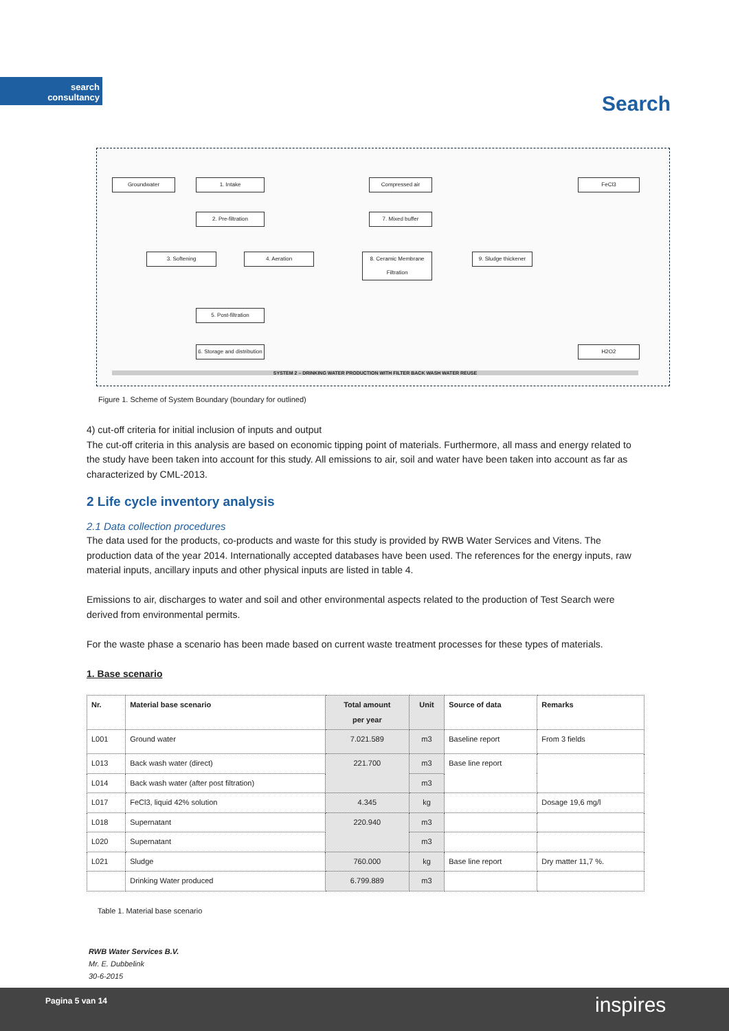search
consultancy
Search
Groundwater 1. Intake
2. Pre-filtration
3. Softening 4. Aeration
5. Post-filtration
6. Storage and distribution
Compressed air
7. Mixed buffer
8. Ceramic Membrane Filtration
9. Sludge thickener
FeCl3
H2O2
SYSTEM 2 – DRINKING WATER PRODUCTION WITH FILTER BACK WASH WATER REUSE
Figure 1. Scheme of System Boundary (boundary for outlined)
4) cut-off criteria for initial inclusion of inputs and output
The cut-off criteria in this analysis are based on economic tipping point of materials. Furthermore, all mass and energy related to the study have been taken into account for this study. All emissions to air, soil and water have been taken into account as far as characterized by CML-2013.
2 Life cycle inventory analysis
2.1 Data collection procedures
The data used for the products, co-products and waste for this study is provided by RWB Water Services and Vitens. The production data of the year 2014. Internationally accepted databases have been used. The references for the energy inputs, raw material inputs, ancillary inputs and other physical inputs are listed in table 4.
Emissions to air, discharges to water and soil and other environmental aspects related to the production of Test Search were derived from environmental permits.
For the waste phase a scenario has been made based on current waste treatment processes for these types of materials.
1. Base scenario
| Nr. | Material base scenario | Total amount per year | Unit | Source of data | Remarks |
| --- | --- | --- | --- | --- | --- |
| L001 | Ground water | 7.021.589 | m3 | Baseline report | From 3 fields |
| L013 | Back wash water (direct) | 221.700 | m3 | Base line report | |
| L014 | Back wash water (after post filtration) | | m3 | | |
| L017 | FeCl3, liquid 42% solution | 4.345 | kg | | Dosage 19,6 mg/l |
| L018 | Supernatant | 220.940 | m3 | | |
| L020 | Supernatant | | m3 | | |
| L021 | Sludge | 760.000 | kg | Base line report | Dry matter 11,7 %. |
| | Drinking Water produced | 6.799.889 | m3 | | |
Table 1. Material base scenario
RWB Water Services B.V.
Mr. E. Dubbelink
30-6-2015
Pagina 5 van 14 inspires